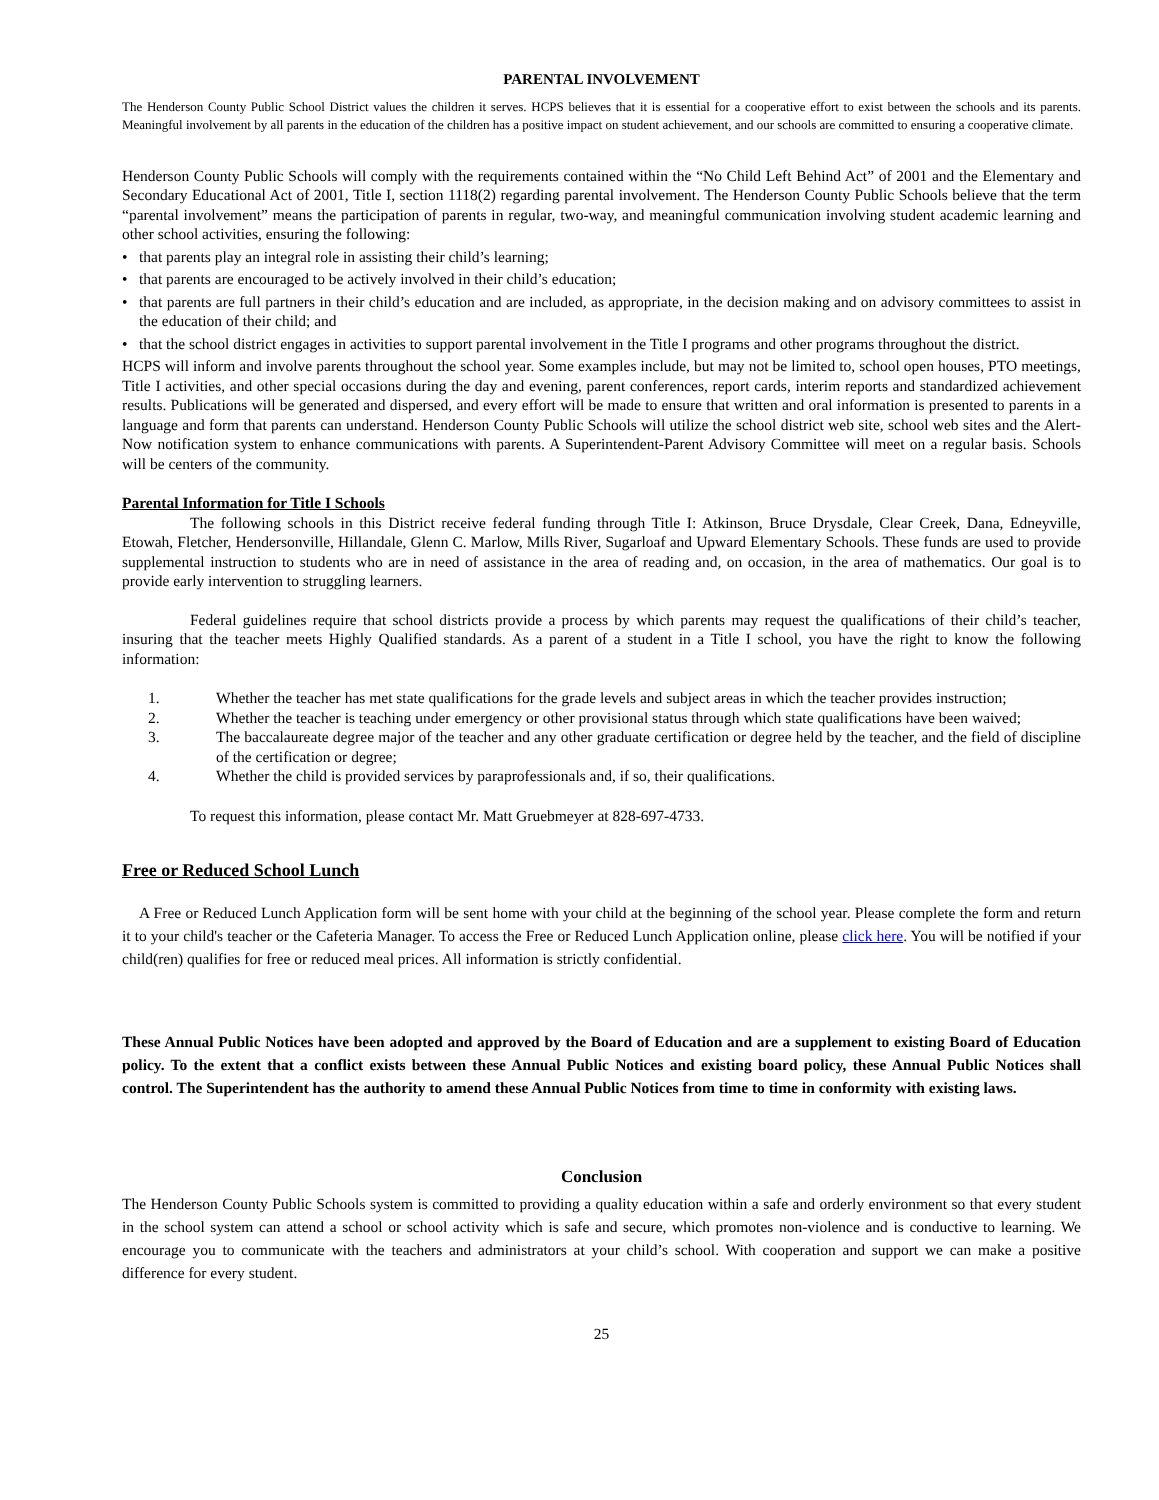PARENTAL INVOLVEMENT
The Henderson County Public School District values the children it serves. HCPS believes that it is essential for a cooperative effort to exist between the schools and its parents. Meaningful involvement by all parents in the education of the children has a positive impact on student achievement, and our schools are committed to ensuring a cooperative climate.
Henderson County Public Schools will comply with the requirements contained within the “No Child Left Behind Act” of 2001 and the Elementary and Secondary Educational Act of 2001, Title I, section 1118(2) regarding parental involvement. The Henderson County Public Schools believe that the term “parental involvement” means the participation of parents in regular, two-way, and meaningful communication involving student academic learning and other school activities, ensuring the following:
• that parents play an integral role in assisting their child’s learning;
• that parents are encouraged to be actively involved in their child’s education;
• that parents are full partners in their child’s education and are included, as appropriate, in the decision making and on advisory committees to assist in the education of their child; and
• that the school district engages in activities to support parental involvement in the Title I programs and other programs throughout the district.
HCPS will inform and involve parents throughout the school year. Some examples include, but may not be limited to, school open houses, PTO meetings, Title I activities, and other special occasions during the day and evening, parent conferences, report cards, interim reports and standardized achievement results. Publications will be generated and dispersed, and every effort will be made to ensure that written and oral information is presented to parents in a language and form that parents can understand. Henderson County Public Schools will utilize the school district web site, school web sites and the Alert-Now notification system to enhance communications with parents. A Superintendent-Parent Advisory Committee will meet on a regular basis. Schools will be centers of the community.
Parental Information for Title I Schools
The following schools in this District receive federal funding through Title I: Atkinson, Bruce Drysdale, Clear Creek, Dana, Edneyville, Etowah, Fletcher, Hendersonville, Hillandale, Glenn C. Marlow, Mills River, Sugarloaf and Upward Elementary Schools. These funds are used to provide supplemental instruction to students who are in need of assistance in the area of reading and, on occasion, in the area of mathematics. Our goal is to provide early intervention to struggling learners.
Federal guidelines require that school districts provide a process by which parents may request the qualifications of their child’s teacher, insuring that the teacher meets Highly Qualified standards. As a parent of a student in a Title I school, you have the right to know the following information:
1. Whether the teacher has met state qualifications for the grade levels and subject areas in which the teacher provides instruction;
2. Whether the teacher is teaching under emergency or other provisional status through which state qualifications have been waived;
3. The baccalaureate degree major of the teacher and any other graduate certification or degree held by the teacher, and the field of discipline of the certification or degree;
4. Whether the child is provided services by paraprofessionals and, if so, their qualifications.
To request this information, please contact Mr. Matt Gruebmeyer at 828-697-4733.
Free or Reduced School Lunch
A Free or Reduced Lunch Application form will be sent home with your child at the beginning of the school year. Please complete the form and return it to your child's teacher or the Cafeteria Manager. To access the Free or Reduced Lunch Application online, please click here. You will be notified if your child(ren) qualifies for free or reduced meal prices. All information is strictly confidential.
These Annual Public Notices have been adopted and approved by the Board of Education and are a supplement to existing Board of Education policy. To the extent that a conflict exists between these Annual Public Notices and existing board policy, these Annual Public Notices shall control. The Superintendent has the authority to amend these Annual Public Notices from time to time in conformity with existing laws.
Conclusion
The Henderson County Public Schools system is committed to providing a quality education within a safe and orderly environment so that every student in the school system can attend a school or school activity which is safe and secure, which promotes non-violence and is conductive to learning. We encourage you to communicate with the teachers and administrators at your child’s school. With cooperation and support we can make a positive difference for every student.
25